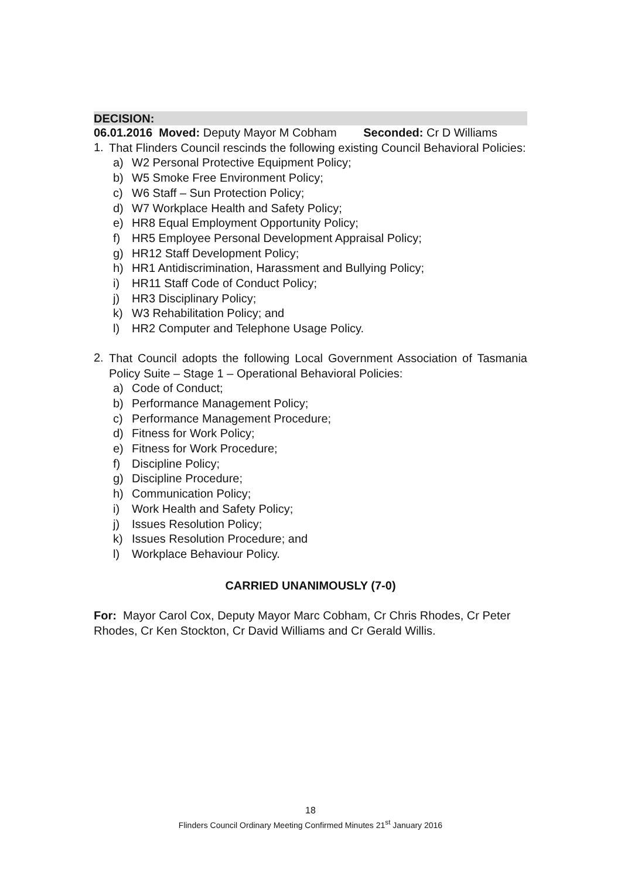DECISION:
06.01.2016 Moved: Deputy Mayor M Cobham Seconded: Cr D Williams
1.
That Flinders Council rescinds the following existing Council Behavioral Policies:
a) W2 Personal Protective Equipment Policy;
b) W5 Smoke Free Environment Policy;
c) W6 Staff – Sun Protection Policy;
d) W7 Workplace Health and Safety Policy;
e) HR8 Equal Employment Opportunity Policy;
f) HR5 Employee Personal Development Appraisal Policy;
g) HR12 Staff Development Policy;
h) HR1 Antidiscrimination, Harassment and Bullying Policy;
i) HR11 Staff Code of Conduct Policy;
j) HR3 Disciplinary Policy;
k) W3 Rehabilitation Policy; and
l) HR2 Computer and Telephone Usage Policy.
2.
That Council adopts the following Local Government Association of Tasmania Policy Suite – Stage 1 – Operational Behavioral Policies:
a) Code of Conduct;
b) Performance Management Policy;
c) Performance Management Procedure;
d) Fitness for Work Policy;
e) Fitness for Work Procedure;
f) Discipline Policy;
g) Discipline Procedure;
h) Communication Policy;
i) Work Health and Safety Policy;
j) Issues Resolution Policy;
k) Issues Resolution Procedure; and
l) Workplace Behaviour Policy.
CARRIED UNANIMOUSLY (7-0)
For: Mayor Carol Cox, Deputy Mayor Marc Cobham, Cr Chris Rhodes, Cr Peter Rhodes, Cr Ken Stockton, Cr David Williams and Cr Gerald Willis.
18
Flinders Council Ordinary Meeting Confirmed Minutes 21<sup>st</sup> January 2016